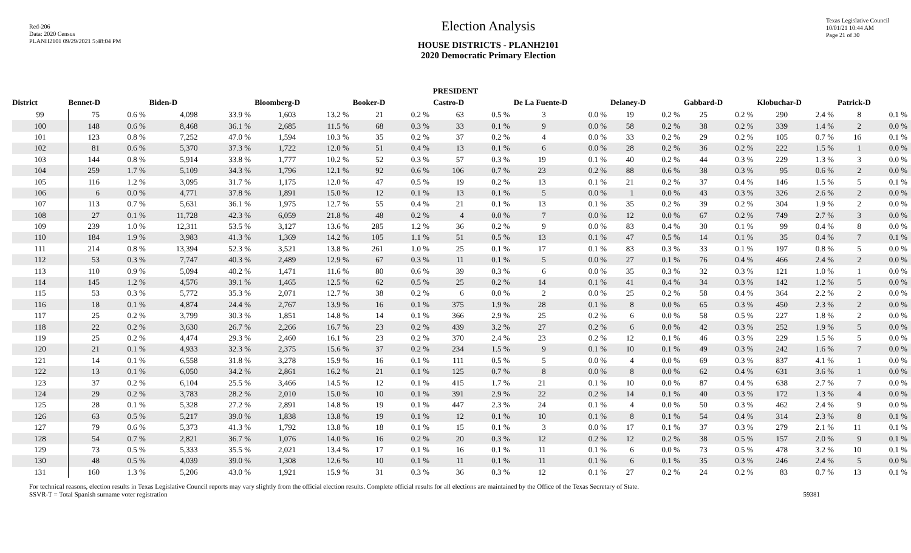Red-206
Data: 2020 Census
PLANH2101 09/29/2021 5:48:04 PM
Election Analysis
HOUSE DISTRICTS - PLANH2101
2020 Democratic Primary Election
Texas Legislative Council
10/01/21 10:44 AM
Page 21 of 30
PRESIDENT
| District | Bennet-D | | Biden-D | | Bloomberg-D | | Booker-D | | Castro-D | | De La Fuente-D | | Delaney-D | | Gabbard-D | | Klobuchar-D | | Patrick-D | |
| --- | --- | --- | --- | --- | --- | --- | --- | --- | --- | --- | --- | --- | --- | --- | --- | --- | --- | --- | --- | --- |
| 99 | 75 | 0.6 % | 4,098 | 33.9 % | 1,603 | 13.2 % | 21 | 0.2 % | 63 | 0.5 % | 3 | 0.0 % | 19 | 0.2 % | 25 | 0.2 % | 290 | 2.4 % | 8 | 0.1 % |
| 100 | 148 | 0.6 % | 8,468 | 36.1 % | 2,685 | 11.5 % | 68 | 0.3 % | 33 | 0.1 % | 9 | 0.0 % | 58 | 0.2 % | 38 | 0.2 % | 339 | 1.4 % | 2 | 0.0 % |
| 101 | 123 | 0.8 % | 7,252 | 47.0 % | 1,594 | 10.3 % | 35 | 0.2 % | 37 | 0.2 % | 4 | 0.0 % | 33 | 0.2 % | 29 | 0.2 % | 105 | 0.7 % | 16 | 0.1 % |
| 102 | 81 | 0.6 % | 5,370 | 37.3 % | 1,722 | 12.0 % | 51 | 0.4 % | 13 | 0.1 % | 6 | 0.0 % | 28 | 0.2 % | 36 | 0.2 % | 222 | 1.5 % | 1 | 0.0 % |
| 103 | 144 | 0.8 % | 5,914 | 33.8 % | 1,777 | 10.2 % | 52 | 0.3 % | 57 | 0.3 % | 19 | 0.1 % | 40 | 0.2 % | 44 | 0.3 % | 229 | 1.3 % | 3 | 0.0 % |
| 104 | 259 | 1.7 % | 5,109 | 34.3 % | 1,796 | 12.1 % | 92 | 0.6 % | 106 | 0.7 % | 23 | 0.2 % | 88 | 0.6 % | 38 | 0.3 % | 95 | 0.6 % | 2 | 0.0 % |
| 105 | 116 | 1.2 % | 3,095 | 31.7 % | 1,175 | 12.0 % | 47 | 0.5 % | 19 | 0.2 % | 13 | 0.1 % | 21 | 0.2 % | 37 | 0.4 % | 146 | 1.5 % | 5 | 0.1 % |
| 106 | 6 | 0.0 % | 4,771 | 37.8 % | 1,891 | 15.0 % | 12 | 0.1 % | 13 | 0.1 % | 5 | 0.0 % | 1 | 0.0 % | 43 | 0.3 % | 326 | 2.6 % | 2 | 0.0 % |
| 107 | 113 | 0.7 % | 5,631 | 36.1 % | 1,975 | 12.7 % | 55 | 0.4 % | 21 | 0.1 % | 13 | 0.1 % | 35 | 0.2 % | 39 | 0.2 % | 304 | 1.9 % | 2 | 0.0 % |
| 108 | 27 | 0.1 % | 11,728 | 42.3 % | 6,059 | 21.8 % | 48 | 0.2 % | 4 | 0.0 % | 7 | 0.0 % | 12 | 0.0 % | 67 | 0.2 % | 749 | 2.7 % | 3 | 0.0 % |
| 109 | 239 | 1.0 % | 12,311 | 53.5 % | 3,127 | 13.6 % | 285 | 1.2 % | 36 | 0.2 % | 9 | 0.0 % | 83 | 0.4 % | 30 | 0.1 % | 99 | 0.4 % | 8 | 0.0 % |
| 110 | 184 | 1.9 % | 3,983 | 41.3 % | 1,369 | 14.2 % | 105 | 1.1 % | 51 | 0.5 % | 13 | 0.1 % | 47 | 0.5 % | 14 | 0.1 % | 35 | 0.4 % | 7 | 0.1 % |
| 111 | 214 | 0.8 % | 13,394 | 52.3 % | 3,521 | 13.8 % | 261 | 1.0 % | 25 | 0.1 % | 17 | 0.1 % | 83 | 0.3 % | 33 | 0.1 % | 197 | 0.8 % | 5 | 0.0 % |
| 112 | 53 | 0.3 % | 7,747 | 40.3 % | 2,489 | 12.9 % | 67 | 0.3 % | 11 | 0.1 % | 5 | 0.0 % | 27 | 0.1 % | 76 | 0.4 % | 466 | 2.4 % | 2 | 0.0 % |
| 113 | 110 | 0.9 % | 5,094 | 40.2 % | 1,471 | 11.6 % | 80 | 0.6 % | 39 | 0.3 % | 6 | 0.0 % | 35 | 0.3 % | 32 | 0.3 % | 121 | 1.0 % | 1 | 0.0 % |
| 114 | 145 | 1.2 % | 4,576 | 39.1 % | 1,465 | 12.5 % | 62 | 0.5 % | 25 | 0.2 % | 14 | 0.1 % | 41 | 0.4 % | 34 | 0.3 % | 142 | 1.2 % | 5 | 0.0 % |
| 115 | 53 | 0.3 % | 5,772 | 35.3 % | 2,071 | 12.7 % | 38 | 0.2 % | 6 | 0.0 % | 2 | 0.0 % | 25 | 0.2 % | 58 | 0.4 % | 364 | 2.2 % | 2 | 0.0 % |
| 116 | 18 | 0.1 % | 4,874 | 24.4 % | 2,767 | 13.9 % | 16 | 0.1 % | 375 | 1.9 % | 28 | 0.1 % | 8 | 0.0 % | 65 | 0.3 % | 450 | 2.3 % | 2 | 0.0 % |
| 117 | 25 | 0.2 % | 3,799 | 30.3 % | 1,851 | 14.8 % | 14 | 0.1 % | 366 | 2.9 % | 25 | 0.2 % | 6 | 0.0 % | 58 | 0.5 % | 227 | 1.8 % | 2 | 0.0 % |
| 118 | 22 | 0.2 % | 3,630 | 26.7 % | 2,266 | 16.7 % | 23 | 0.2 % | 439 | 3.2 % | 27 | 0.2 % | 6 | 0.0 % | 42 | 0.3 % | 252 | 1.9 % | 5 | 0.0 % |
| 119 | 25 | 0.2 % | 4,474 | 29.3 % | 2,460 | 16.1 % | 23 | 0.2 % | 370 | 2.4 % | 23 | 0.2 % | 12 | 0.1 % | 46 | 0.3 % | 229 | 1.5 % | 5 | 0.0 % |
| 120 | 21 | 0.1 % | 4,933 | 32.3 % | 2,375 | 15.6 % | 37 | 0.2 % | 234 | 1.5 % | 9 | 0.1 % | 10 | 0.1 % | 49 | 0.3 % | 242 | 1.6 % | 7 | 0.0 % |
| 121 | 14 | 0.1 % | 6,558 | 31.8 % | 3,278 | 15.9 % | 16 | 0.1 % | 111 | 0.5 % | 5 | 0.0 % | 4 | 0.0 % | 69 | 0.3 % | 837 | 4.1 % | 1 | 0.0 % |
| 122 | 13 | 0.1 % | 6,050 | 34.2 % | 2,861 | 16.2 % | 21 | 0.1 % | 125 | 0.7 % | 8 | 0.0 % | 8 | 0.0 % | 62 | 0.4 % | 631 | 3.6 % | 1 | 0.0 % |
| 123 | 37 | 0.2 % | 6,104 | 25.5 % | 3,466 | 14.5 % | 12 | 0.1 % | 415 | 1.7 % | 21 | 0.1 % | 10 | 0.0 % | 87 | 0.4 % | 638 | 2.7 % | 7 | 0.0 % |
| 124 | 29 | 0.2 % | 3,783 | 28.2 % | 2,010 | 15.0 % | 10 | 0.1 % | 391 | 2.9 % | 22 | 0.2 % | 14 | 0.1 % | 40 | 0.3 % | 172 | 1.3 % | 4 | 0.0 % |
| 125 | 28 | 0.1 % | 5,328 | 27.2 % | 2,891 | 14.8 % | 19 | 0.1 % | 447 | 2.3 % | 24 | 0.1 % | 4 | 0.0 % | 50 | 0.3 % | 462 | 2.4 % | 9 | 0.0 % |
| 126 | 63 | 0.5 % | 5,217 | 39.0 % | 1,838 | 13.8 % | 19 | 0.1 % | 12 | 0.1 % | 10 | 0.1 % | 8 | 0.1 % | 54 | 0.4 % | 314 | 2.3 % | 8 | 0.1 % |
| 127 | 79 | 0.6 % | 5,373 | 41.3 % | 1,792 | 13.8 % | 18 | 0.1 % | 15 | 0.1 % | 3 | 0.0 % | 17 | 0.1 % | 37 | 0.3 % | 279 | 2.1 % | 11 | 0.1 % |
| 128 | 54 | 0.7 % | 2,821 | 36.7 % | 1,076 | 14.0 % | 16 | 0.2 % | 20 | 0.3 % | 12 | 0.2 % | 12 | 0.2 % | 38 | 0.5 % | 157 | 2.0 % | 9 | 0.1 % |
| 129 | 73 | 0.5 % | 5,333 | 35.5 % | 2,021 | 13.4 % | 17 | 0.1 % | 16 | 0.1 % | 11 | 0.1 % | 6 | 0.0 % | 73 | 0.5 % | 478 | 3.2 % | 10 | 0.1 % |
| 130 | 48 | 0.5 % | 4,039 | 39.0 % | 1,308 | 12.6 % | 10 | 0.1 % | 11 | 0.1 % | 11 | 0.1 % | 6 | 0.1 % | 35 | 0.3 % | 246 | 2.4 % | 5 | 0.0 % |
| 131 | 160 | 1.3 % | 5,206 | 43.0 % | 1,921 | 15.9 % | 31 | 0.3 % | 36 | 0.3 % | 12 | 0.1 % | 27 | 0.2 % | 24 | 0.2 % | 83 | 0.7 % | 13 | 0.1 % |
For technical reasons, election results in Texas Legislative Council reports may vary slightly from the official election results. Complete official results for all elections are maintained by the Office of the Texas Secretary of State.
SSVR-T = Total Spanish surname voter registration 59381